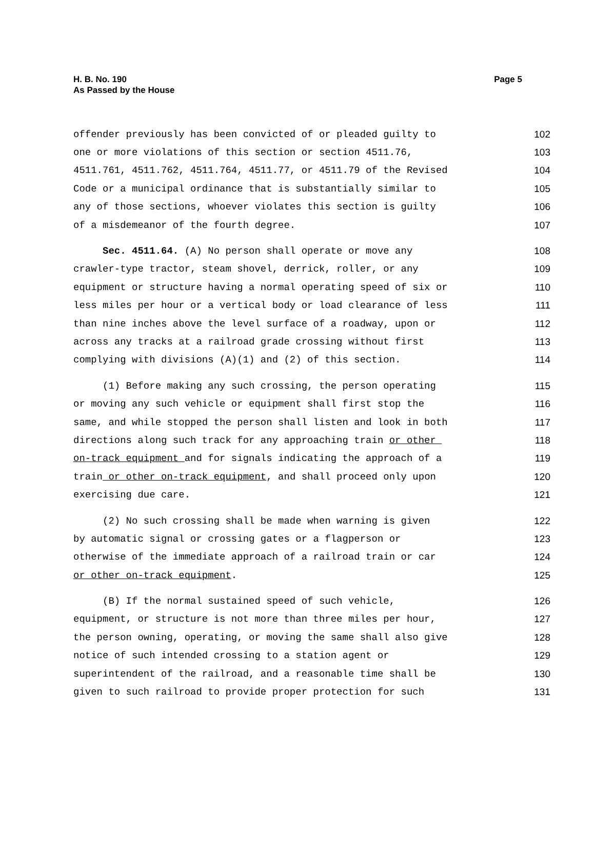H. B. No. 190
As Passed by the House
Page 5
offender previously has been convicted of or pleaded guilty to 102
one or more violations of this section or section 4511.76, 103
4511.761, 4511.762, 4511.764, 4511.77, or 4511.79 of the Revised 104
Code or a municipal ordinance that is substantially similar to 105
any of those sections, whoever violates this section is guilty 106
of a misdemeanor of the fourth degree. 107
Sec. 4511.64. (A) No person shall operate or move any 108
crawler-type tractor, steam shovel, derrick, roller, or any 109
equipment or structure having a normal operating speed of six or 110
less miles per hour or a vertical body or load clearance of less 111
than nine inches above the level surface of a roadway, upon or 112
across any tracks at a railroad grade crossing without first 113
complying with divisions (A)(1) and (2) of this section. 114
(1) Before making any such crossing, the person operating 115
or moving any such vehicle or equipment shall first stop the 116
same, and while stopped the person shall listen and look in both 117
directions along such track for any approaching train or other 118
on-track equipment and for signals indicating the approach of a 119
train or other on-track equipment, and shall proceed only upon 120
exercising due care. 121
(2) No such crossing shall be made when warning is given 122
by automatic signal or crossing gates or a flagperson or 123
otherwise of the immediate approach of a railroad train or car 124
or other on-track equipment. 125
(B) If the normal sustained speed of such vehicle, 126
equipment, or structure is not more than three miles per hour, 127
the person owning, operating, or moving the same shall also give 128
notice of such intended crossing to a station agent or 129
superintendent of the railroad, and a reasonable time shall be 130
given to such railroad to provide proper protection for such 131